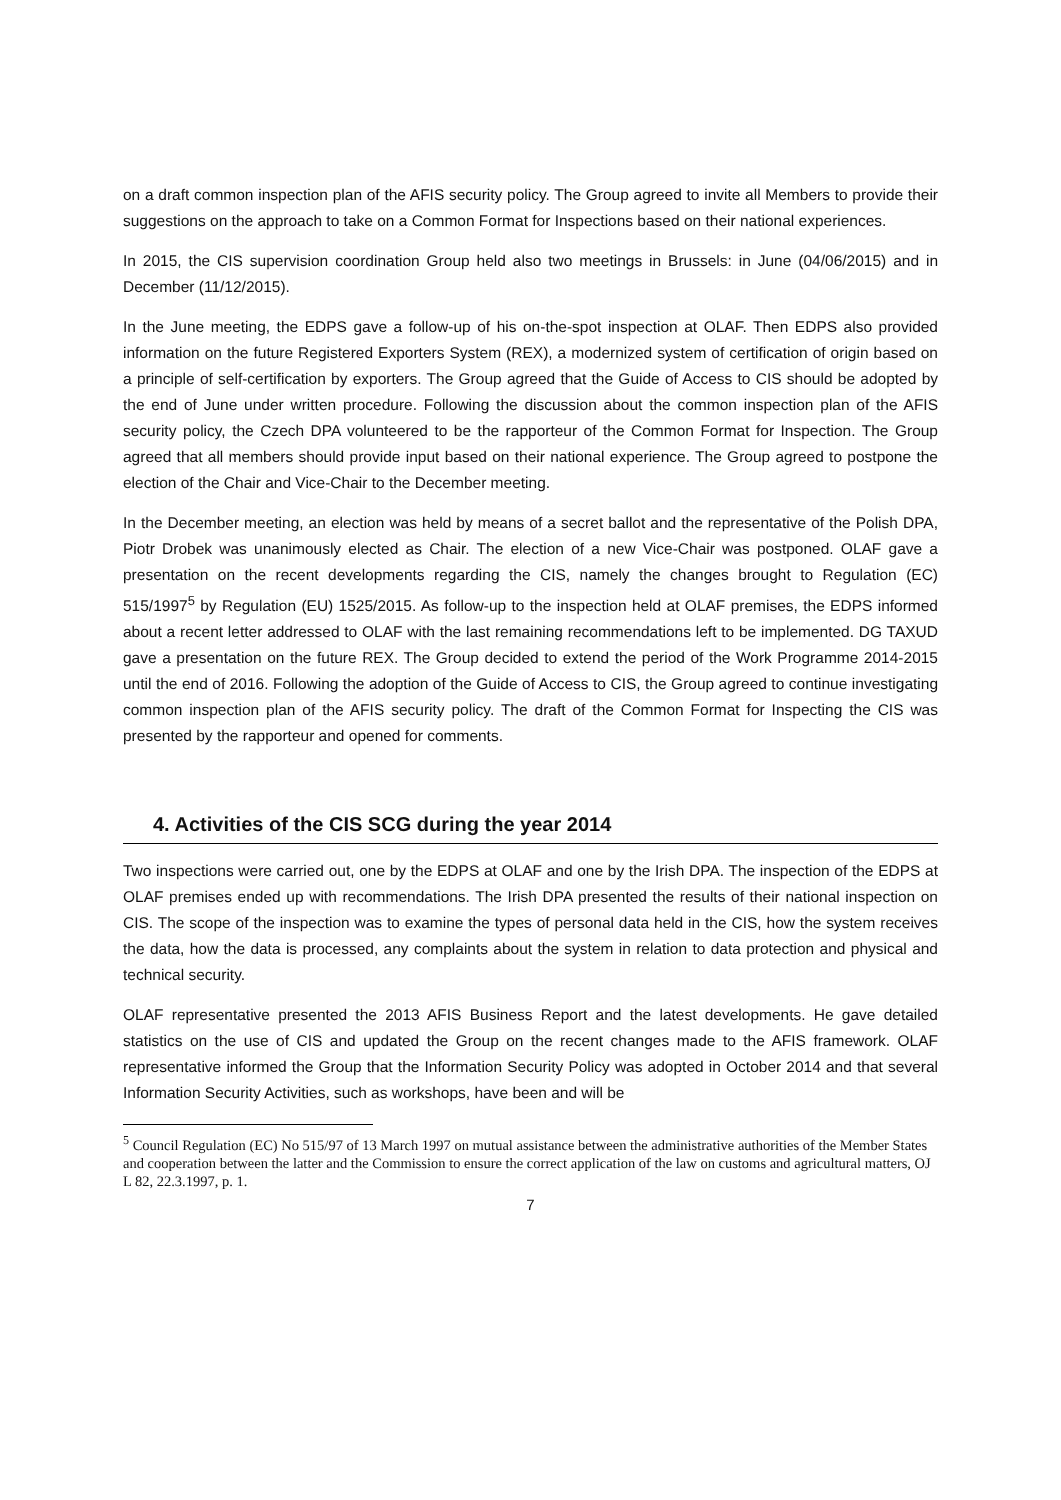on a draft common inspection plan of the AFIS security policy. The Group agreed to invite all Members to provide their suggestions on the approach to take on a Common Format for Inspections based on their national experiences.
In 2015, the CIS supervision coordination Group held also two meetings in Brussels: in June (04/06/2015) and in December (11/12/2015).
In the June meeting, the EDPS gave a follow-up of his on-the-spot inspection at OLAF. Then EDPS also provided information on the future Registered Exporters System (REX), a modernized system of certification of origin based on a principle of self-certification by exporters. The Group agreed that the Guide of Access to CIS should be adopted by the end of June under written procedure. Following the discussion about the common inspection plan of the AFIS security policy, the Czech DPA volunteered to be the rapporteur of the Common Format for Inspection. The Group agreed that all members should provide input based on their national experience. The Group agreed to postpone the election of the Chair and Vice-Chair to the December meeting.
In the December meeting, an election was held by means of a secret ballot and the representative of the Polish DPA, Piotr Drobek was unanimously elected as Chair. The election of a new Vice-Chair was postponed. OLAF gave a presentation on the recent developments regarding the CIS, namely the changes brought to Regulation (EC) 515/1997<sup>5</sup> by Regulation (EU) 1525/2015. As follow-up to the inspection held at OLAF premises, the EDPS informed about a recent letter addressed to OLAF with the last remaining recommendations left to be implemented. DG TAXUD gave a presentation on the future REX. The Group decided to extend the period of the Work Programme 2014-2015 until the end of 2016. Following the adoption of the Guide of Access to CIS, the Group agreed to continue investigating common inspection plan of the AFIS security policy. The draft of the Common Format for Inspecting the CIS was presented by the rapporteur and opened for comments.
4. Activities of the CIS SCG during the year 2014
Two inspections were carried out, one by the EDPS at OLAF and one by the Irish DPA. The inspection of the EDPS at OLAF premises ended up with recommendations. The Irish DPA presented the results of their national inspection on CIS. The scope of the inspection was to examine the types of personal data held in the CIS, how the system receives the data, how the data is processed, any complaints about the system in relation to data protection and physical and technical security.
OLAF representative presented the 2013 AFIS Business Report and the latest developments. He gave detailed statistics on the use of CIS and updated the Group on the recent changes made to the AFIS framework. OLAF representative informed the Group that the Information Security Policy was adopted in October 2014 and that several Information Security Activities, such as workshops, have been and will be
<sup>5</sup> Council Regulation (EC) No 515/97 of 13 March 1997 on mutual assistance between the administrative authorities of the Member States and cooperation between the latter and the Commission to ensure the correct application of the law on customs and agricultural matters, OJ L 82, 22.3.1997, p. 1.
7